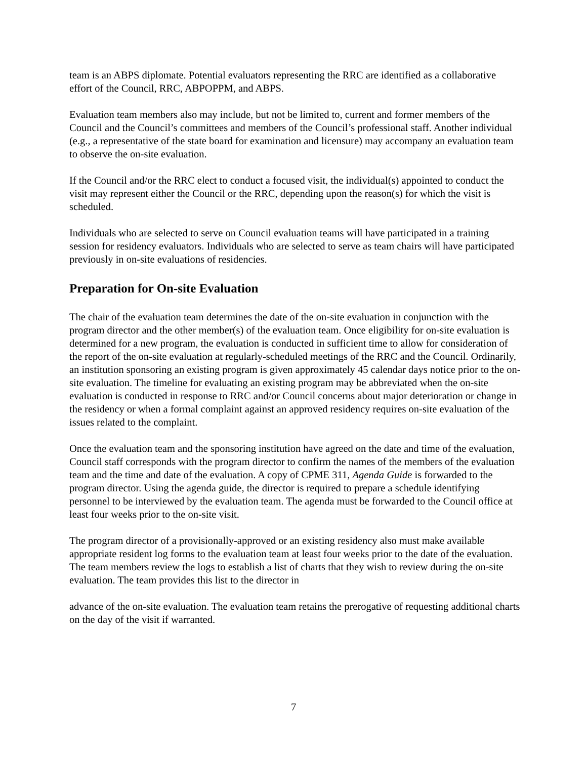team is an ABPS diplomate. Potential evaluators representing the RRC are identified as a collaborative effort of the Council, RRC, ABPOPPM, and ABPS.
Evaluation team members also may include, but not be limited to, current and former members of the Council and the Council’s committees and members of the Council’s professional staff. Another individual (e.g., a representative of the state board for examination and licensure) may accompany an evaluation team to observe the on-site evaluation.
If the Council and/or the RRC elect to conduct a focused visit, the individual(s) appointed to conduct the visit may represent either the Council or the RRC, depending upon the reason(s) for which the visit is scheduled.
Individuals who are selected to serve on Council evaluation teams will have participated in a training session for residency evaluators. Individuals who are selected to serve as team chairs will have participated previously in on-site evaluations of residencies.
Preparation for On-site Evaluation
The chair of the evaluation team determines the date of the on-site evaluation in conjunction with the program director and the other member(s) of the evaluation team. Once eligibility for on-site evaluation is determined for a new program, the evaluation is conducted in sufficient time to allow for consideration of the report of the on-site evaluation at regularly-scheduled meetings of the RRC and the Council. Ordinarily, an institution sponsoring an existing program is given approximately 45 calendar days notice prior to the on-site evaluation. The timeline for evaluating an existing program may be abbreviated when the on-site evaluation is conducted in response to RRC and/or Council concerns about major deterioration or change in the residency or when a formal complaint against an approved residency requires on-site evaluation of the issues related to the complaint.
Once the evaluation team and the sponsoring institution have agreed on the date and time of the evaluation, Council staff corresponds with the program director to confirm the names of the members of the evaluation team and the time and date of the evaluation. A copy of CPME 311, Agenda Guide is forwarded to the program director. Using the agenda guide, the director is required to prepare a schedule identifying personnel to be interviewed by the evaluation team. The agenda must be forwarded to the Council office at least four weeks prior to the on-site visit.
The program director of a provisionally-approved or an existing residency also must make available appropriate resident log forms to the evaluation team at least four weeks prior to the date of the evaluation. The team members review the logs to establish a list of charts that they wish to review during the on-site evaluation. The team provides this list to the director in
advance of the on-site evaluation. The evaluation team retains the prerogative of requesting additional charts on the day of the visit if warranted.
7